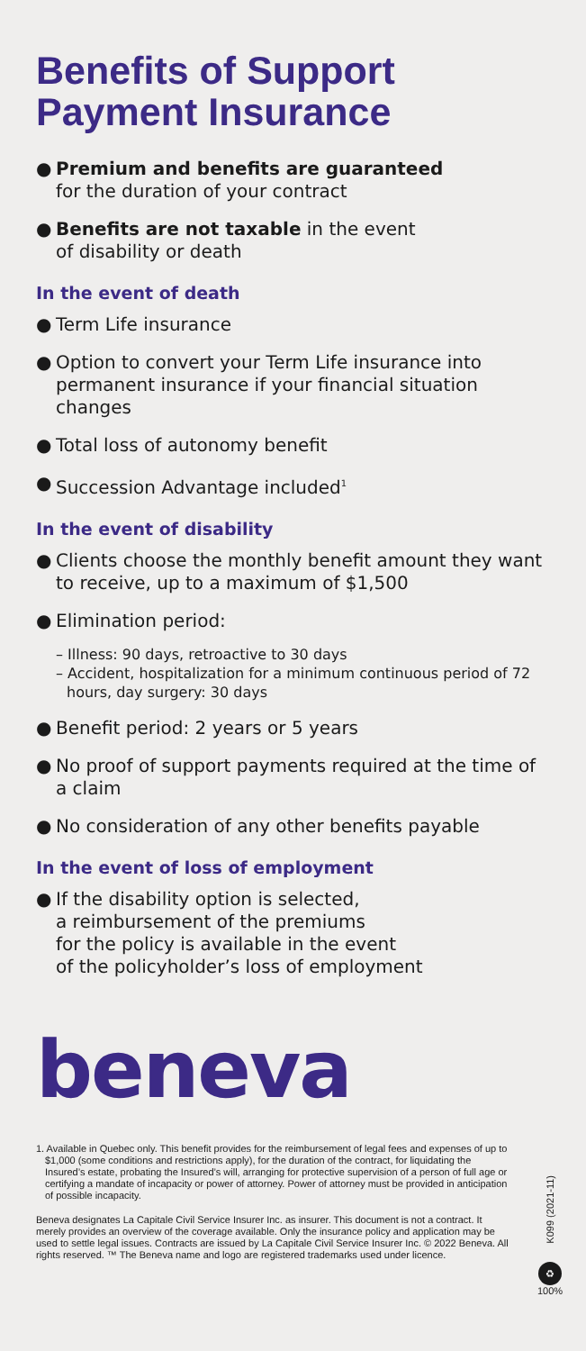Benefits of Support Payment Insurance
● Premium and benefits are guaranteed
for the duration of your contract
● Benefits are not taxable in the event
of disability or death
In the event of death
● Term Life insurance
● Option to convert your Term Life insurance into permanent insurance if your financial situation changes
● Total loss of autonomy benefit
● Succession Advantage included<sup>1</sup>
In the event of disability
● Clients choose the monthly benefit amount they want to receive, up to a maximum of $1,500
● Elimination period:
– Illness: 90 days, retroactive to 30 days
– Accident, hospitalization for a minimum continuous period of 72 hours, day surgery: 30 days
● Benefit period: 2 years or 5 years
● No proof of support payments required at the time of a claim
● No consideration of any other benefits payable
In the event of loss of employment
● If the disability option is selected,
a reimbursement of the premiums
for the policy is available in the event
of the policyholder’s loss of employment
beneva
1. Available in Quebec only. This benefit provides for the reimbursement of legal fees and expenses of up to $1,000 (some conditions and restrictions apply), for the duration of the contract, for liquidating the Insured’s estate, probating the Insured’s will, arranging for protective supervision of a person of full age or certifying a mandate of incapacity or power of attorney. Power of attorney must be provided in anticipation of possible incapacity.
Beneva designates La Capitale Civil Service Insurer Inc. as insurer. This document is not a contract. It merely provides an overview of the coverage available. Only the insurance policy and application may be used to settle legal issues. Contracts are issued by La Capitale Civil Service Insurer Inc. © 2022 Beneva. All rights reserved. ™ The Beneva name and logo are registered trademarks used under licence.
K099 (2021-11)
♻
100%